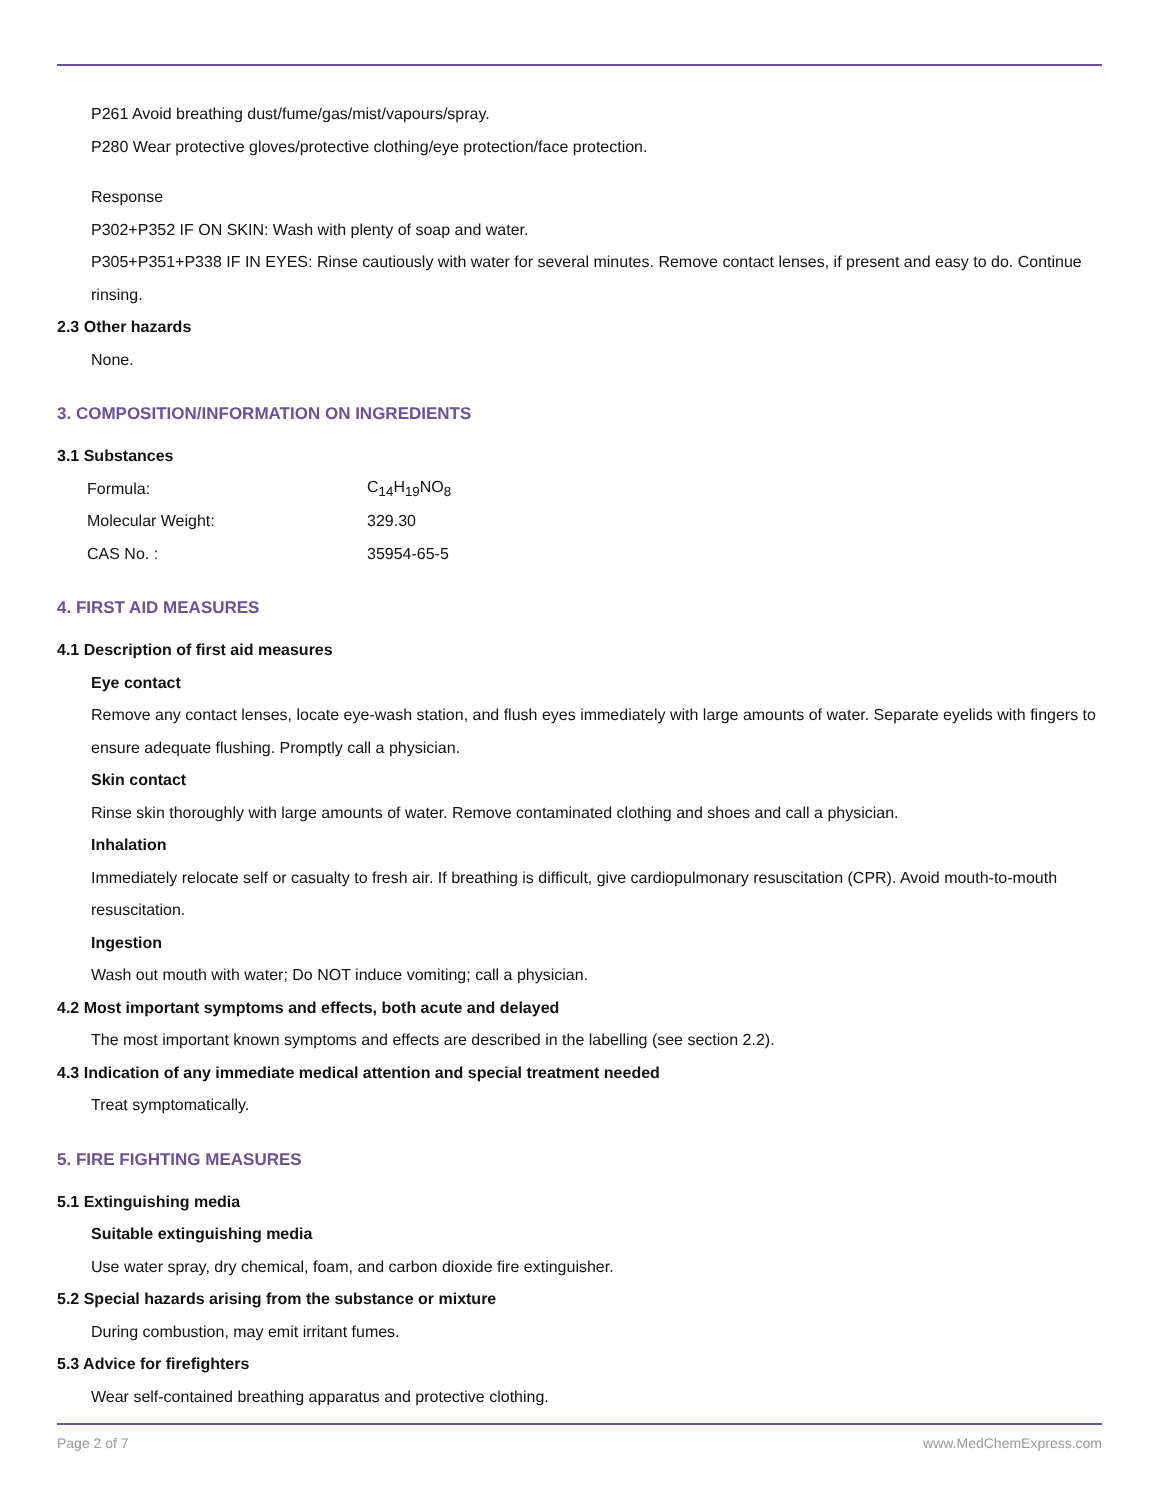P261 Avoid breathing dust/fume/gas/mist/vapours/spray.
P280 Wear protective gloves/protective clothing/eye protection/face protection.
Response
P302+P352 IF ON SKIN: Wash with plenty of soap and water.
P305+P351+P338 IF IN EYES: Rinse cautiously with water for several minutes. Remove contact lenses, if present and easy to do. Continue rinsing.
2.3 Other hazards
None.
3. COMPOSITION/INFORMATION ON INGREDIENTS
3.1 Substances
| Formula: | C<sub>14</sub>H<sub>19</sub>NO<sub>8</sub> |
| Molecular Weight: | 329.30 |
| CAS No. : | 35954-65-5 |
4. FIRST AID MEASURES
4.1 Description of first aid measures
Eye contact
Remove any contact lenses, locate eye-wash station, and flush eyes immediately with large amounts of water. Separate eyelids with fingers to ensure adequate flushing. Promptly call a physician.
Skin contact
Rinse skin thoroughly with large amounts of water. Remove contaminated clothing and shoes and call a physician.
Inhalation
Immediately relocate self or casualty to fresh air. If breathing is difficult, give cardiopulmonary resuscitation (CPR). Avoid mouth-to-mouth resuscitation.
Ingestion
Wash out mouth with water; Do NOT induce vomiting; call a physician.
4.2 Most important symptoms and effects, both acute and delayed
The most important known symptoms and effects are described in the labelling (see section 2.2).
4.3 Indication of any immediate medical attention and special treatment needed
Treat symptomatically.
5. FIRE FIGHTING MEASURES
5.1 Extinguishing media
Suitable extinguishing media
Use water spray, dry chemical, foam, and carbon dioxide fire extinguisher.
5.2 Special hazards arising from the substance or mixture
During combustion, may emit irritant fumes.
5.3 Advice for firefighters
Wear self-contained breathing apparatus and protective clothing.
Page 2 of 7 www.MedChemExpress.com